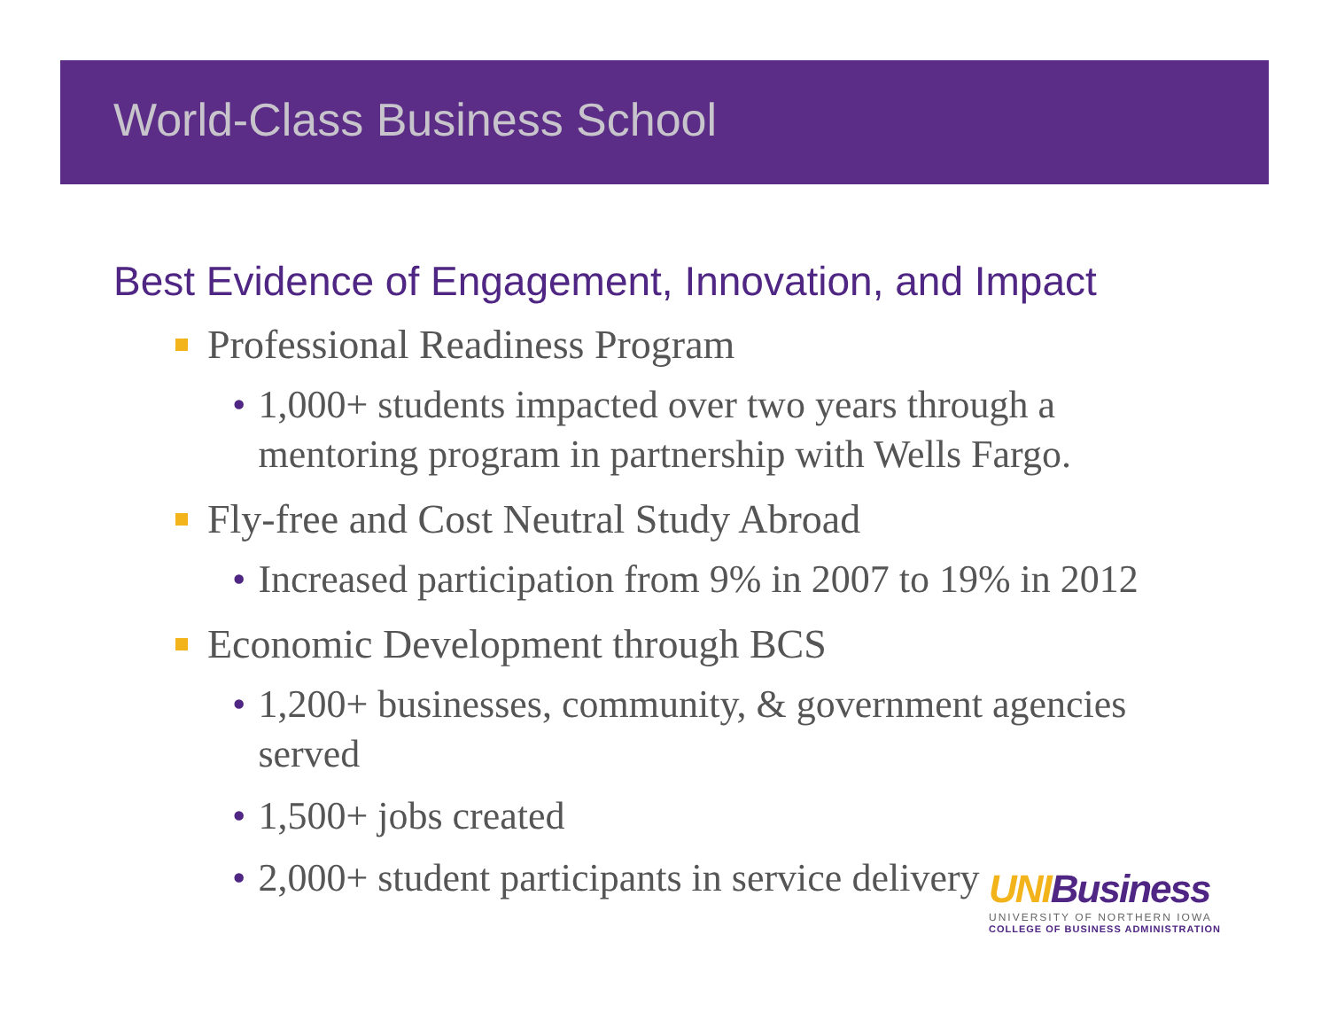World-Class Business School
Best Evidence of Engagement, Innovation, and Impact
Professional Readiness Program
• 1,000+ students impacted over two years through a mentoring program in partnership with Wells Fargo.
Fly-free and Cost Neutral Study Abroad
• Increased participation from 9% in 2007 to 19% in 2012
Economic Development through BCS
• 1,200+ businesses, community, & government agencies served
• 1,500+ jobs created
• 2,000+ student participants in service delivery
UNIBusiness
UNIVERSITY OF NORTHERN IOWA
COLLEGE OF BUSINESS ADMINISTRATION